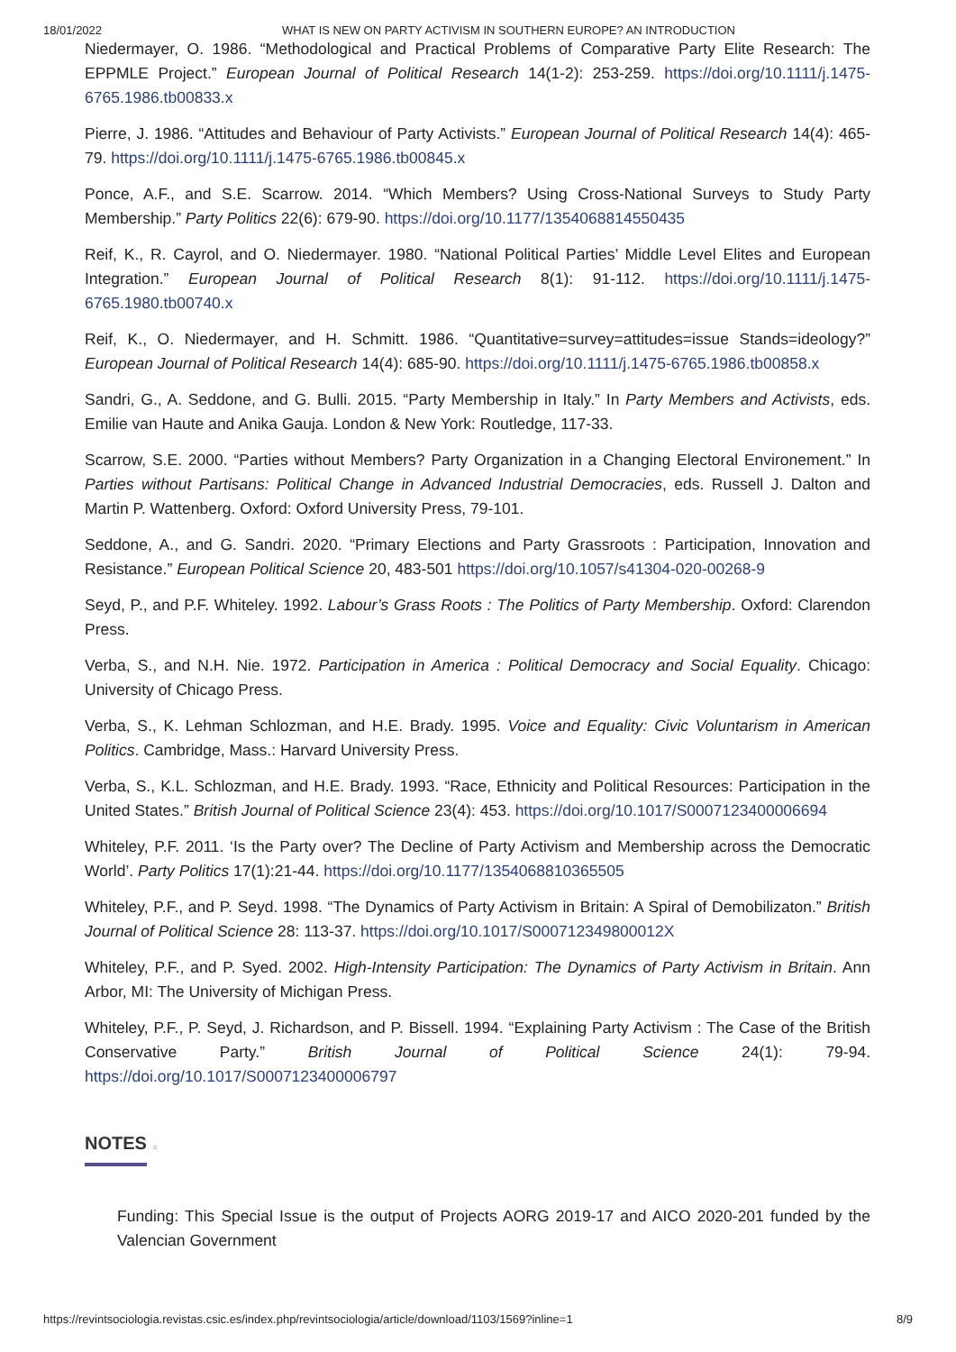18/01/2022 WHAT IS NEW ON PARTY ACTIVISM IN SOUTHERN EUROPE? AN INTRODUCTION
Niedermayer, O. 1986. “Methodological and Practical Problems of Comparative Party Elite Research: The EPPMLE Project.” European Journal of Political Research 14(1-2): 253-259. https://doi.org/10.1111/j.1475-6765.1986.tb00833.x
Pierre, J. 1986. “Attitudes and Behaviour of Party Activists.” European Journal of Political Research 14(4): 465-79. https://doi.org/10.1111/j.1475-6765.1986.tb00845.x
Ponce, A.F., and S.E. Scarrow. 2014. “Which Members? Using Cross-National Surveys to Study Party Membership.” Party Politics 22(6): 679-90. https://doi.org/10.1177/1354068814550435
Reif, K., R. Cayrol, and O. Niedermayer. 1980. “National Political Parties’ Middle Level Elites and European Integration.” European Journal of Political Research 8(1): 91-112. https://doi.org/10.1111/j.1475-6765.1980.tb00740.x
Reif, K., O. Niedermayer, and H. Schmitt. 1986. “Quantitative=survey=attitudes=issue Stands=ideology?” European Journal of Political Research 14(4): 685-90. https://doi.org/10.1111/j.1475-6765.1986.tb00858.x
Sandri, G., A. Seddone, and G. Bulli. 2015. “Party Membership in Italy.” In Party Members and Activists, eds. Emilie van Haute and Anika Gauja. London & New York: Routledge, 117-33.
Scarrow, S.E. 2000. “Parties without Members? Party Organization in a Changing Electoral Environement.” In Parties without Partisans: Political Change in Advanced Industrial Democracies, eds. Russell J. Dalton and Martin P. Wattenberg. Oxford: Oxford University Press, 79-101.
Seddone, A., and G. Sandri. 2020. “Primary Elections and Party Grassroots : Participation, Innovation and Resistance.” European Political Science 20, 483-501 https://doi.org/10.1057/s41304-020-00268-9
Seyd, P., and P.F. Whiteley. 1992. Labour’s Grass Roots : The Politics of Party Membership. Oxford: Clarendon Press.
Verba, S., and N.H. Nie. 1972. Participation in America : Political Democracy and Social Equality. Chicago: University of Chicago Press.
Verba, S., K. Lehman Schlozman, and H.E. Brady. 1995. Voice and Equality: Civic Voluntarism in American Politics. Cambridge, Mass.: Harvard University Press.
Verba, S., K.L. Schlozman, and H.E. Brady. 1993. “Race, Ethnicity and Political Resources: Participation in the United States.” British Journal of Political Science 23(4): 453. https://doi.org/10.1017/S0007123400006694
Whiteley, P.F. 2011. ‘Is the Party over? The Decline of Party Activism and Membership across the Democratic World’. Party Politics 17(1):21-44. https://doi.org/10.1177/1354068810365505
Whiteley, P.F., and P. Seyd. 1998. “The Dynamics of Party Activism in Britain: A Spiral of Demobilizaton.” British Journal of Political Science 28: 113-37. https://doi.org/10.1017/S000712349800012X
Whiteley, P.F., and P. Syed. 2002. High-Intensity Participation: The Dynamics of Party Activism in Britain. Ann Arbor, MI: The University of Michigan Press.
Whiteley, P.F., P. Seyd, J. Richardson, and P. Bissell. 1994. “Explaining Party Activism : The Case of the British Conservative Party.” British Journal of Political Science 24(1): 79-94. https://doi.org/10.1017/S0007123400006797
NOTES
⌅
Funding: This Special Issue is the output of Projects AORG 2019-17 and AICO 2020-201 funded by the Valencian Government
https://revintsociologia.revistas.csic.es/index.php/revintsociologia/article/download/1103/1569?inline=1 8/9